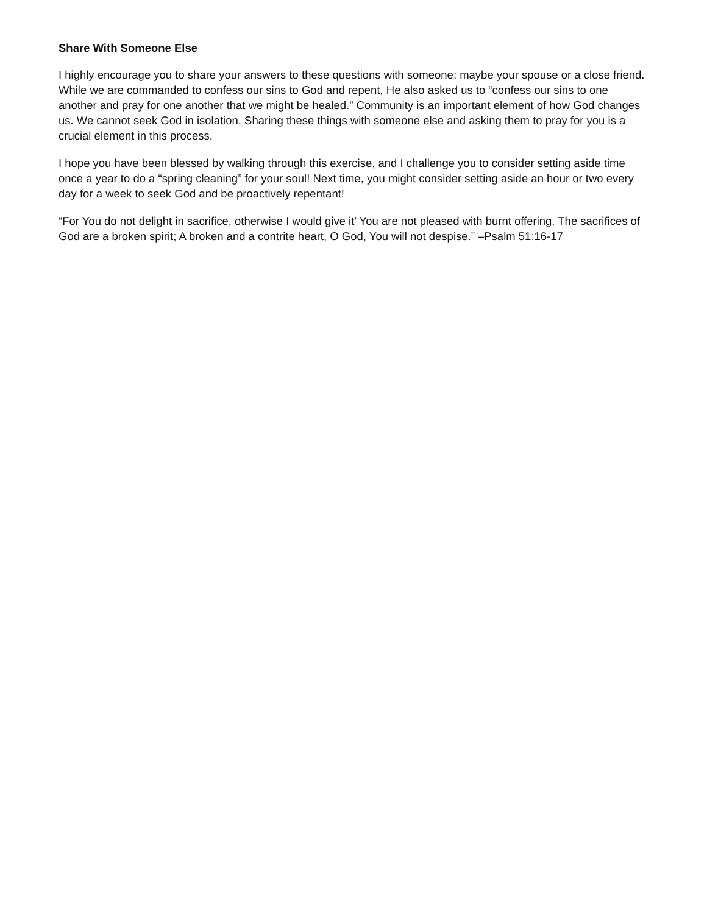Share With Someone Else
I highly encourage you to share your answers to these questions with someone: maybe your spouse or a close friend. While we are commanded to confess our sins to God and repent, He also asked us to “confess our sins to one another and pray for one another that we might be healed.” Community is an important element of how God changes us. We cannot seek God in isolation. Sharing these things with someone else and asking them to pray for you is a crucial element in this process.
I hope you have been blessed by walking through this exercise, and I challenge you to consider setting aside time once a year to do a “spring cleaning” for your soul! Next time, you might consider setting aside an hour or two every day for a week to seek God and be proactively repentant!
“For You do not delight in sacrifice, otherwise I would give it’ You are not pleased with burnt offering. The sacrifices of God are a broken spirit; A broken and a contrite heart, O God, You will not despise.” –Psalm 51:16-17